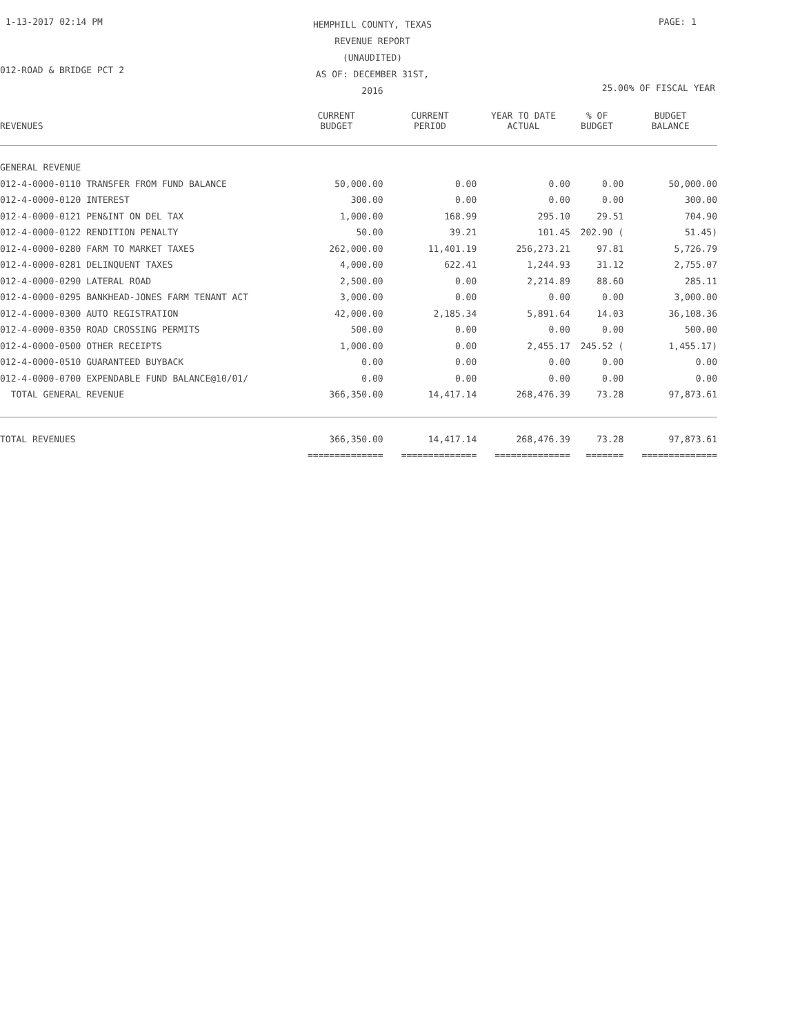1-13-2017 02:14 PM
HEMPHILL COUNTY, TEXAS
REVENUE REPORT (UNAUDITED)
AS OF: DECEMBER 31ST, 2016
PAGE: 1
012-ROAD & BRIDGE PCT 2
25.00% OF FISCAL YEAR
| REVENUES | CURRENT BUDGET | CURRENT PERIOD | YEAR TO DATE ACTUAL | % OF BUDGET | BUDGET BALANCE |
| --- | --- | --- | --- | --- | --- |
| GENERAL REVENUE | | | | | |
| 012-4-0000-0110 TRANSFER FROM FUND BALANCE | 50,000.00 | 0.00 | 0.00 | 0.00 | 50,000.00 |
| 012-4-0000-0120 INTEREST | 300.00 | 0.00 | 0.00 | 0.00 | 300.00 |
| 012-4-0000-0121 PEN&INT ON DEL TAX | 1,000.00 | 168.99 | 295.10 | 29.51 | 704.90 |
| 012-4-0000-0122 RENDITION PENALTY | 50.00 | 39.21 | 101.45 | 202.90 ( | 51.45) |
| 012-4-0000-0280 FARM TO MARKET TAXES | 262,000.00 | 11,401.19 | 256,273.21 | 97.81 | 5,726.79 |
| 012-4-0000-0281 DELINQUENT TAXES | 4,000.00 | 622.41 | 1,244.93 | 31.12 | 2,755.07 |
| 012-4-0000-0290 LATERAL ROAD | 2,500.00 | 0.00 | 2,214.89 | 88.60 | 285.11 |
| 012-4-0000-0295 BANKHEAD-JONES FARM TENANT ACT | 3,000.00 | 0.00 | 0.00 | 0.00 | 3,000.00 |
| 012-4-0000-0300 AUTO REGISTRATION | 42,000.00 | 2,185.34 | 5,891.64 | 14.03 | 36,108.36 |
| 012-4-0000-0350 ROAD CROSSING PERMITS | 500.00 | 0.00 | 0.00 | 0.00 | 500.00 |
| 012-4-0000-0500 OTHER RECEIPTS | 1,000.00 | 0.00 | 2,455.17 | 245.52 ( | 1,455.17) |
| 012-4-0000-0510 GUARANTEED BUYBACK | 0.00 | 0.00 | 0.00 | 0.00 | 0.00 |
| 012-4-0000-0700 EXPENDABLE FUND BALANCE@10/01/ | 0.00 | 0.00 | 0.00 | 0.00 | 0.00 |
| TOTAL GENERAL REVENUE | 366,350.00 | 14,417.14 | 268,476.39 | 73.28 | 97,873.61 |
| TOTAL REVENUES | 366,350.00 | 14,417.14 | 268,476.39 | 73.28 | 97,873.61 |
| | ============== | ============== | ============== | ======= | ============== |